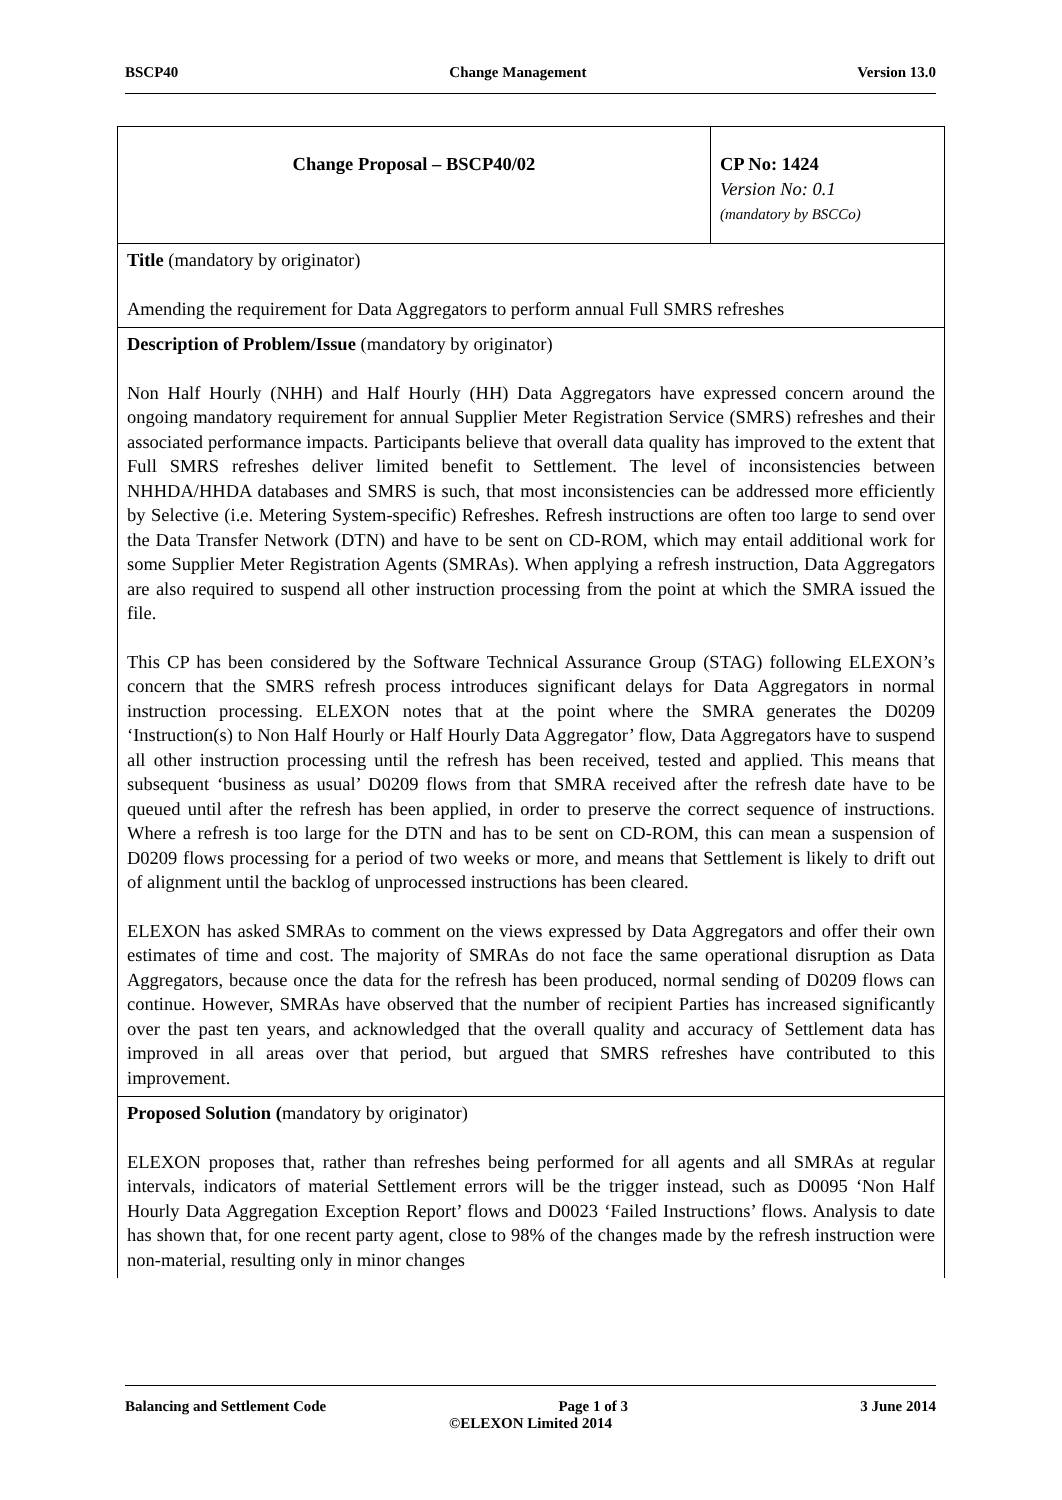BSCP40 Change Management Version 13.0
| Change Proposal – BSCP40/02 | CP No: 1424 Version No: 0.1 (mandatory by BSCCo) |
| Title (mandatory by originator) Amending the requirement for Data Aggregators to perform annual Full SMRS refreshes | |
| Description of Problem/Issue (mandatory by originator) Non Half Hourly (NHH) and Half Hourly (HH) Data Aggregators have expressed concern around the ongoing mandatory requirement for annual Supplier Meter Registration Service (SMRS) refreshes and their associated performance impacts. Participants believe that overall data quality has improved to the extent that Full SMRS refreshes deliver limited benefit to Settlement. The level of inconsistencies between NHHDA/HHDA databases and SMRS is such, that most inconsistencies can be addressed more efficiently by Selective (i.e. Metering System-specific) Refreshes. Refresh instructions are often too large to send over the Data Transfer Network (DTN) and have to be sent on CD-ROM, which may entail additional work for some Supplier Meter Registration Agents (SMRAs). When applying a refresh instruction, Data Aggregators are also required to suspend all other instruction processing from the point at which the SMRA issued the file. This CP has been considered by the Software Technical Assurance Group (STAG) following ELEXON’s concern that the SMRS refresh process introduces significant delays for Data Aggregators in normal instruction processing. ELEXON notes that at the point where the SMRA generates the D0209 ‘Instruction(s) to Non Half Hourly or Half Hourly Data Aggregator’ flow, Data Aggregators have to suspend all other instruction processing until the refresh has been received, tested and applied. This means that subsequent ‘business as usual’ D0209 flows from that SMRA received after the refresh date have to be queued until after the refresh has been applied, in order to preserve the correct sequence of instructions. Where a refresh is too large for the DTN and has to be sent on CD-ROM, this can mean a suspension of D0209 flows processing for a period of two weeks or more, and means that Settlement is likely to drift out of alignment until the backlog of unprocessed instructions has been cleared. ELEXON has asked SMRAs to comment on the views expressed by Data Aggregators and offer their own estimates of time and cost. The majority of SMRAs do not face the same operational disruption as Data Aggregators, because once the data for the refresh has been produced, normal sending of D0209 flows can continue. However, SMRAs have observed that the number of recipient Parties has increased significantly over the past ten years, and acknowledged that the overall quality and accuracy of Settlement data has improved in all areas over that period, but argued that SMRS refreshes have contributed to this improvement. | |
| Proposed Solution ( mandatory by originator) ELEXON proposes that, rather than refreshes being performed for all agents and all SMRAs at regular intervals, indicators of material Settlement errors will be the trigger instead, such as D0095 ‘Non Half Hourly Data Aggregation Exception Report’ flows and D0023 ‘Failed Instructions’ flows. Analysis to date has shown that, for one recent party agent, close to 98% of the changes made by the refresh instruction were non-material, resulting only in minor changes | |
Balancing and Settlement Code Page 1 of 3 3 June 2014
©ELEXON Limited 2014